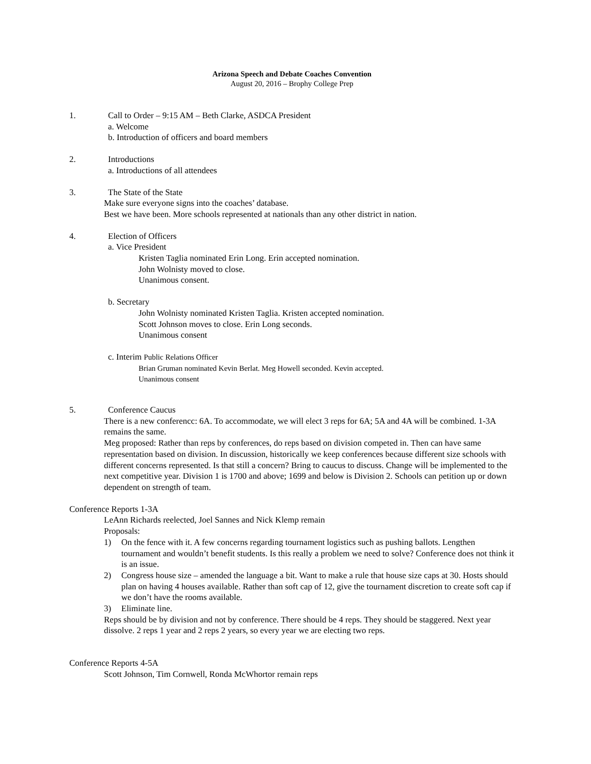Arizona Speech and Debate Coaches Convention
August 20, 2016 – Brophy College Prep
1. Call to Order – 9:15 AM – Beth Clarke, ASDCA President
a. Welcome
b. Introduction of officers and board members
2. Introductions
a. Introductions of all attendees
3. The State of the State
Make sure everyone signs into the coaches’ database.
Best we have been. More schools represented at nationals than any other district in nation.
4. Election of Officers
a. Vice President
Kristen Taglia nominated Erin Long. Erin accepted nomination.
John Wolnisty moved to close.
Unanimous consent.
b. Secretary
John Wolnisty nominated Kristen Taglia. Kristen accepted nomination.
Scott Johnson moves to close. Erin Long seconds.
Unanimous consent
c. Interim Public Relations Officer
Brian Gruman nominated Kevin Berlat. Meg Howell seconded. Kevin accepted.
Unanimous consent
5. Conference Caucus
There is a new conferencc: 6A. To accommodate, we will elect 3 reps for 6A; 5A and 4A will be combined. 1-3A remains the same.
Meg proposed: Rather than reps by conferences, do reps based on division competed in. Then can have same representation based on division. In discussion, historically we keep conferences because different size schools with different concerns represented. Is that still a concern? Bring to caucus to discuss. Change will be implemented to the next competitive year. Division 1 is 1700 and above; 1699 and below is Division 2. Schools can petition up or down dependent on strength of team.
Conference Reports 1-3A
LeAnn Richards reelected, Joel Sannes and Nick Klemp remain
Proposals:
1) On the fence with it. A few concerns regarding tournament logistics such as pushing ballots. Lengthen tournament and wouldn’t benefit students. Is this really a problem we need to solve? Conference does not think it is an issue.
2) Congress house size – amended the language a bit. Want to make a rule that house size caps at 30. Hosts should plan on having 4 houses available. Rather than soft cap of 12, give the tournament discretion to create soft cap if we don’t have the rooms available.
3) Eliminate line.
Reps should be by division and not by conference. There should be 4 reps. They should be staggered. Next year dissolve. 2 reps 1 year and 2 reps 2 years, so every year we are electing two reps.
Conference Reports 4-5A
Scott Johnson, Tim Cornwell, Ronda McWhortor remain reps